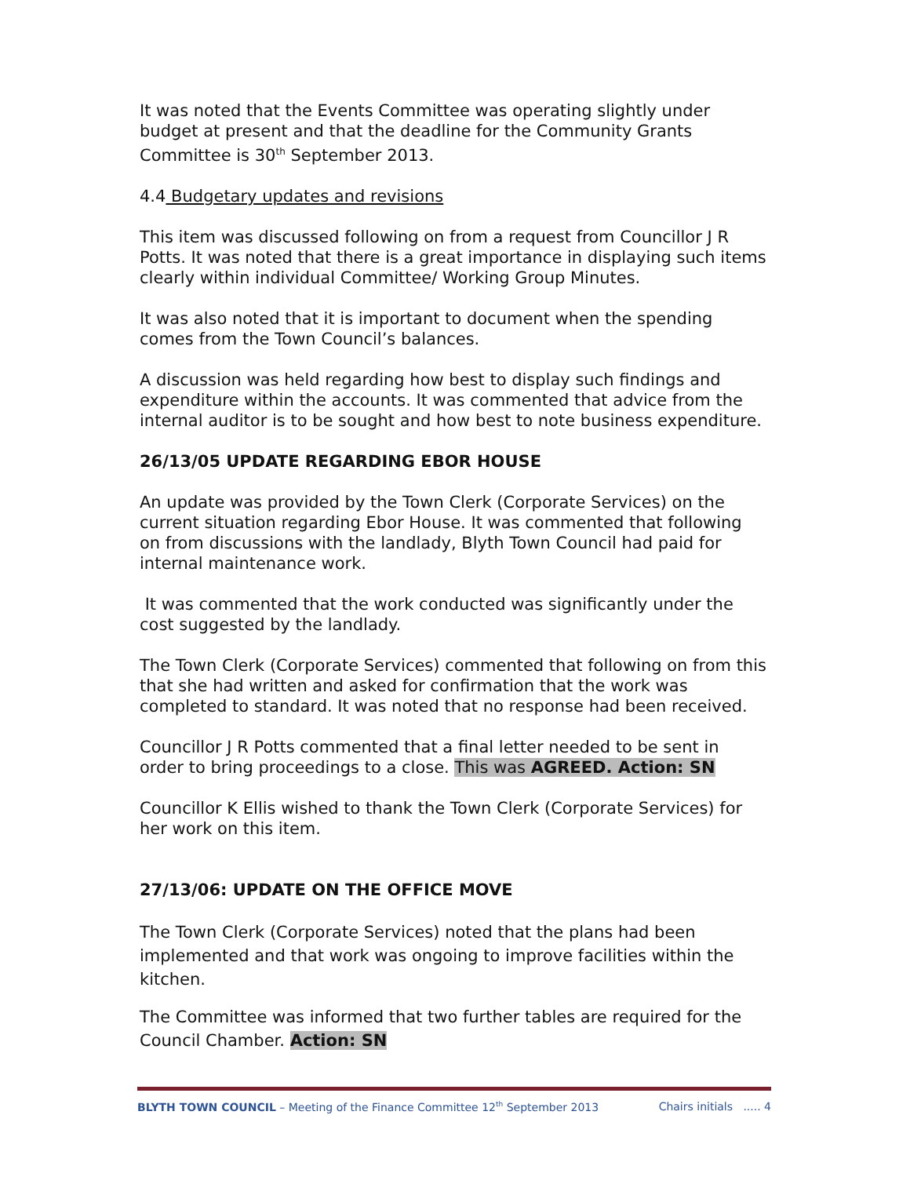It was noted that the Events Committee was operating slightly under budget at present and that the deadline for the Community Grants Committee is 30<sup>th</sup> September 2013.
4.4 Budgetary updates and revisions
This item was discussed following on from a request from Councillor J R Potts. It was noted that there is a great importance in displaying such items clearly within individual Committee/ Working Group Minutes.
It was also noted that it is important to document when the spending comes from the Town Council’s balances.
A discussion was held regarding how best to display such findings and expenditure within the accounts. It was commented that advice from the internal auditor is to be sought and how best to note business expenditure.
26/13/05 UPDATE REGARDING EBOR HOUSE
An update was provided by the Town Clerk (Corporate Services) on the current situation regarding Ebor House. It was commented that following on from discussions with the landlady, Blyth Town Council had paid for internal maintenance work.
It was commented that the work conducted was significantly under the cost suggested by the landlady.
The Town Clerk (Corporate Services) commented that following on from this that she had written and asked for confirmation that the work was completed to standard. It was noted that no response had been received.
Councillor J R Potts commented that a final letter needed to be sent in order to bring proceedings to a close. This was AGREED. Action: SN
Councillor K Ellis wished to thank the Town Clerk (Corporate Services) for her work on this item.
27/13/06: UPDATE ON THE OFFICE MOVE
The Town Clerk (Corporate Services) noted that the plans had been implemented and that work was ongoing to improve facilities within the kitchen.
The Committee was informed that two further tables are required for the Council Chamber. Action: SN
BLYTH TOWN COUNCIL – Meeting of the Finance Committee 12<sup>th</sup> September 2013 Chairs initials ..... 4